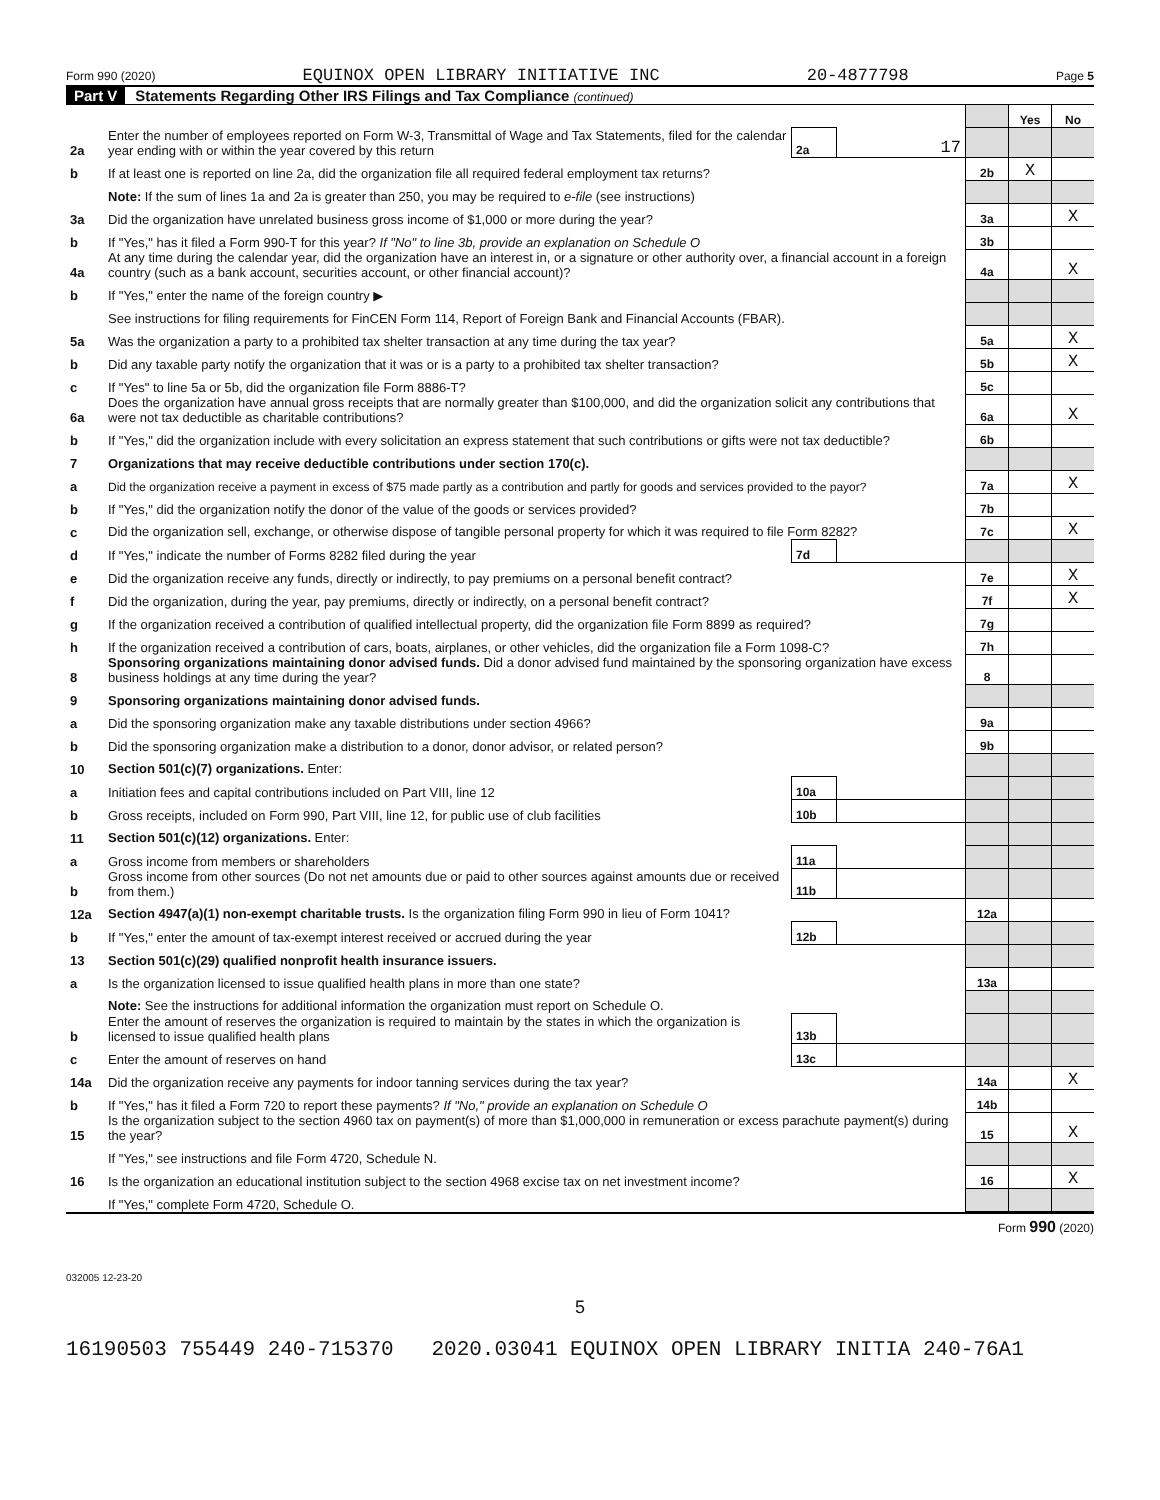Form 990 (2020) EQUINOX OPEN LIBRARY INITIATIVE INC 20-4877798 Page 5
Part V Statements Regarding Other IRS Filings and Tax Compliance (continued)
| | | | | | Yes | No |
| 2a | Enter the number of employees reported on Form W-3, Transmittal of Wage and Tax Statements, filed for the calendar year ending with or within the year covered by this return | 2a | 17 | | | |
| b | If at least one is reported on line 2a, did the organization file all required federal employment tax returns? | | | 2b | X | |
| | Note: If the sum of lines 1a and 2a is greater than 250, you may be required to e-file (see instructions) | | | | | |
| 3a | Did the organization have unrelated business gross income of $1,000 or more during the year? | | | 3a | | X |
| b | If "Yes," has it filed a Form 990-T for this year? If "No" to line 3b, provide an explanation on Schedule O | | | 3b | | |
| 4a | At any time during the calendar year, did the organization have an interest in, or a signature or other authority over, a financial account in a foreign country (such as a bank account, securities account, or other financial account)? | | | 4a | | X |
| b | If "Yes," enter the name of the foreign country ▶ | | | | | |
| | See instructions for filing requirements for FinCEN Form 114, Report of Foreign Bank and Financial Accounts (FBAR). | | | | | |
| 5a | Was the organization a party to a prohibited tax shelter transaction at any time during the tax year? | | | 5a | | X |
| b | Did any taxable party notify the organization that it was or is a party to a prohibited tax shelter transaction? | | | 5b | | X |
| c | If "Yes" to line 5a or 5b, did the organization file Form 8886-T? | | | 5c | | |
| 6a | Does the organization have annual gross receipts that are normally greater than $100,000, and did the organization solicit any contributions that were not tax deductible as charitable contributions? | | | 6a | | X |
| b | If "Yes," did the organization include with every solicitation an express statement that such contributions or gifts were not tax deductible? | | | 6b | | |
| 7 | Organizations that may receive deductible contributions under section 170(c). | | | | | |
| a | Did the organization receive a payment in excess of $75 made partly as a contribution and partly for goods and services provided to the payor? | | | 7a | | X |
| b | If "Yes," did the organization notify the donor of the value of the goods or services provided? | | | 7b | | |
| c | Did the organization sell, exchange, or otherwise dispose of tangible personal property for which it was required to file Form 8282? | | | 7c | | X |
| d | If "Yes," indicate the number of Forms 8282 filed during the year | 7d | | | | |
| e | Did the organization receive any funds, directly or indirectly, to pay premiums on a personal benefit contract? | | | 7e | | X |
| f | Did the organization, during the year, pay premiums, directly or indirectly, on a personal benefit contract? | | | 7f | | X |
| g | If the organization received a contribution of qualified intellectual property, did the organization file Form 8899 as required? | | | 7g | | |
| h | If the organization received a contribution of cars, boats, airplanes, or other vehicles, did the organization file a Form 1098-C? | | | 7h | | |
| 8 | Sponsoring organizations maintaining donor advised funds. Did a donor advised fund maintained by the sponsoring organization have excess business holdings at any time during the year? | | | 8 | | |
| 9 | Sponsoring organizations maintaining donor advised funds. | | | | | |
| a | Did the sponsoring organization make any taxable distributions under section 4966? | | | 9a | | |
| b | Did the sponsoring organization make a distribution to a donor, donor advisor, or related person? | | | 9b | | |
| 10 | Section 501(c)(7) organizations. Enter: | | | | | |
| a | Initiation fees and capital contributions included on Part VIII, line 12 | 10a | | | | |
| b | Gross receipts, included on Form 990, Part VIII, line 12, for public use of club facilities | 10b | | | | |
| 11 | Section 501(c)(12) organizations. Enter: | | | | | |
| a | Gross income from members or shareholders | 11a | | | | |
| b | Gross income from other sources (Do not net amounts due or paid to other sources against amounts due or received from them.) | 11b | | | | |
| 12a | Section 4947(a)(1) non-exempt charitable trusts. Is the organization filing Form 990 in lieu of Form 1041? | | | 12a | | |
| b | If "Yes," enter the amount of tax-exempt interest received or accrued during the year | 12b | | | | |
| 13 | Section 501(c)(29) qualified nonprofit health insurance issuers. | | | | | |
| a | Is the organization licensed to issue qualified health plans in more than one state? | | | 13a | | |
| | Note: See the instructions for additional information the organization must report on Schedule O. | | | | | |
| b | Enter the amount of reserves the organization is required to maintain by the states in which the organization is licensed to issue qualified health plans | 13b | | | | |
| c | Enter the amount of reserves on hand | 13c | | | | |
| 14a | Did the organization receive any payments for indoor tanning services during the tax year? | | | 14a | | X |
| b | If "Yes," has it filed a Form 720 to report these payments? If "No," provide an explanation on Schedule O | | | 14b | | |
| 15 | Is the organization subject to the section 4960 tax on payment(s) of more than $1,000,000 in remuneration or excess parachute payment(s) during the year? | | | 15 | | X |
| | If "Yes," see instructions and file Form 4720, Schedule N. | | | | | |
| 16 | Is the organization an educational institution subject to the section 4968 excise tax on net investment income? | | | 16 | | X |
| | If "Yes," complete Form 4720, Schedule O. | | | | | |
Form 990 (2020)
032005 12-23-20
5
16190503 755449 240-715370 2020.03041 EQUINOX OPEN LIBRARY INITIA 240-76A1